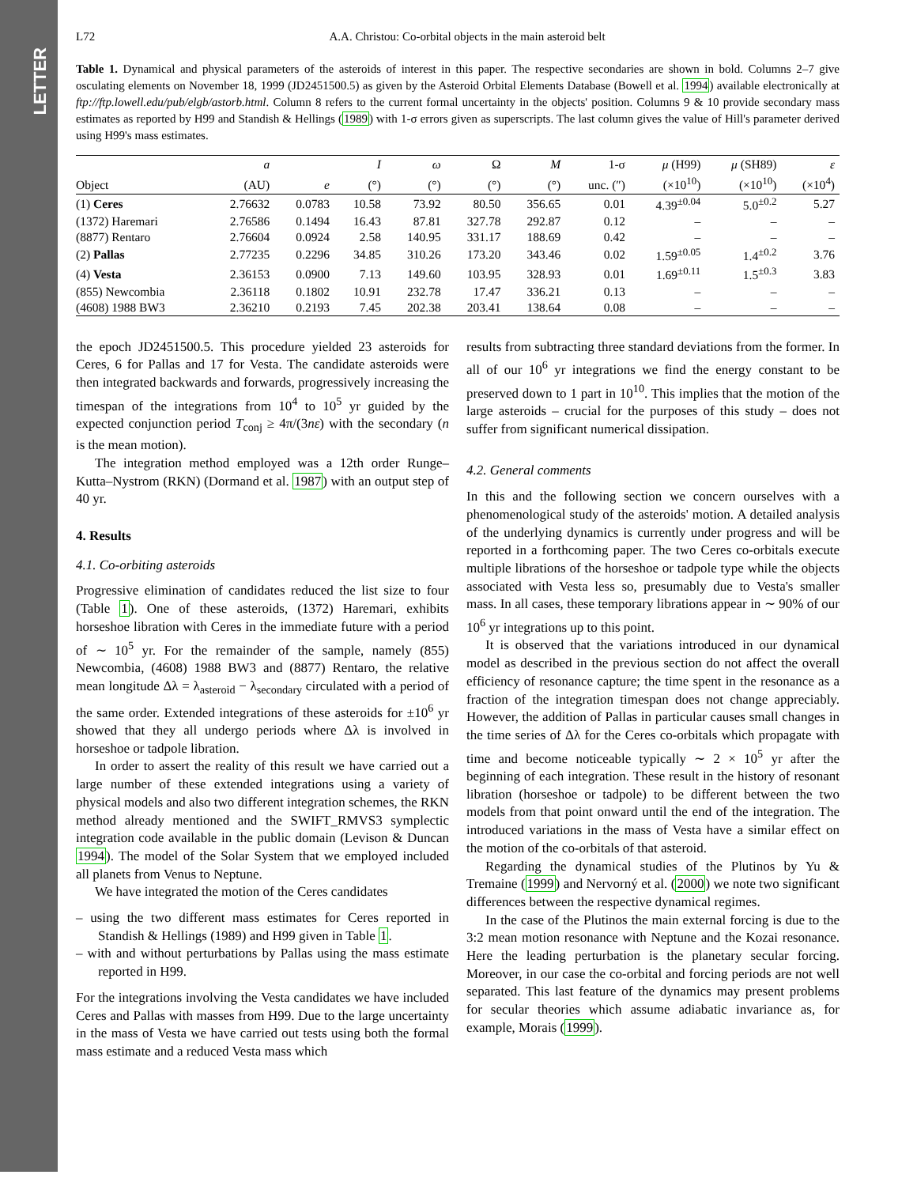LETTER
L72 A.A. Christou: Co-orbital objects in the main asteroid belt
Table 1. Dynamical and physical parameters of the asteroids of interest in this paper. The respective secondaries are shown in bold. Columns 2–7 give osculating elements on November 18, 1999 (JD2451500.5) as given by the Asteroid Orbital Elements Database (Bowell et al. 1994) available electronically at ftp://ftp.lowell.edu/pub/elgb/astorb.html. Column 8 refers to the current formal uncertainty in the objects' position. Columns 9 & 10 provide secondary mass estimates as reported by H99 and Standish & Hellings (1989) with 1-σ errors given as superscripts. The last column gives the value of Hill's parameter derived using H99's mass estimates.
| | a | | I | ω | Ω | M | 1-σ | μ (H99) | μ (SH89) | ε |
| --- | --- | --- | --- | --- | --- | --- | --- | --- | --- | --- |
| Object | (AU) | e | (°) | (°) | (°) | (°) | unc. (″) | (×10<sup>10</sup>) | (×10<sup>10</sup>) | (×10<sup>4</sup>) |
| (1) Ceres | 2.76632 | 0.0783 | 10.58 | 73.92 | 80.50 | 356.65 | 0.01 | 4.39<sup>±0.04</sup> | 5.0<sup>±0.2</sup> | 5.27 |
| (1372) Haremari | 2.76586 | 0.1494 | 16.43 | 87.81 | 327.78 | 292.87 | 0.12 | – | – | – |
| (8877) Rentaro | 2.76604 | 0.0924 | 2.58 | 140.95 | 331.17 | 188.69 | 0.42 | – | – | – |
| (2) Pallas | 2.77235 | 0.2296 | 34.85 | 310.26 | 173.20 | 343.46 | 0.02 | 1.59<sup>±0.05</sup> | 1.4<sup>±0.2</sup> | 3.76 |
| (4) Vesta | 2.36153 | 0.0900 | 7.13 | 149.60 | 103.95 | 328.93 | 0.01 | 1.69<sup>±0.11</sup> | 1.5<sup>±0.3</sup> | 3.83 |
| (855) Newcombia | 2.36118 | 0.1802 | 10.91 | 232.78 | 17.47 | 336.21 | 0.13 | – | – | – |
| (4608) 1988 BW3 | 2.36210 | 0.2193 | 7.45 | 202.38 | 203.41 | 138.64 | 0.08 | – | – | – |
the epoch JD2451500.5. This procedure yielded 23 asteroids for Ceres, 6 for Pallas and 17 for Vesta. The candidate asteroids were then integrated backwards and forwards, progressively increasing the timespan of the integrations from 10<sup>4</sup> to 10<sup>5</sup> yr guided by the expected conjunction period T<sub>conj</sub> ≥ 4π/(3nε) with the secondary (n is the mean motion).
The integration method employed was a 12th order Runge–Kutta–Nystrom (RKN) (Dormand et al. 1987) with an output step of 40 yr.
4. Results
4.1. Co-orbiting asteroids
Progressive elimination of candidates reduced the list size to four (Table 1). One of these asteroids, (1372) Haremari, exhibits horseshoe libration with Ceres in the immediate future with a period of ∼ 10<sup>5</sup> yr. For the remainder of the sample, namely (855) Newcombia, (4608) 1988 BW3 and (8877) Rentaro, the relative mean longitude Δλ = λ<sub>asteroid</sub> − λ<sub>secondary</sub> circulated with a period of the same order. Extended integrations of these asteroids for ±10<sup>6</sup> yr showed that they all undergo periods where Δλ is involved in horseshoe or tadpole libration.
In order to assert the reality of this result we have carried out a large number of these extended integrations using a variety of physical models and also two different integration schemes, the RKN method already mentioned and the SWIFT_RMVS3 symplectic integration code available in the public domain (Levison & Duncan 1994). The model of the Solar System that we employed included all planets from Venus to Neptune.
We have integrated the motion of the Ceres candidates
– using the two different mass estimates for Ceres reported in Standish & Hellings (1989) and H99 given in Table 1.
– with and without perturbations by Pallas using the mass estimate reported in H99.
For the integrations involving the Vesta candidates we have included Ceres and Pallas with masses from H99. Due to the large uncertainty in the mass of Vesta we have carried out tests using both the formal mass estimate and a reduced Vesta mass which
results from subtracting three standard deviations from the former. In all of our 10<sup>6</sup> yr integrations we find the energy constant to be preserved down to 1 part in 10<sup>10</sup>. This implies that the motion of the large asteroids – crucial for the purposes of this study – does not suffer from significant numerical dissipation.
4.2. General comments
In this and the following section we concern ourselves with a phenomenological study of the asteroids' motion. A detailed analysis of the underlying dynamics is currently under progress and will be reported in a forthcoming paper. The two Ceres co-orbitals execute multiple librations of the horseshoe or tadpole type while the objects associated with Vesta less so, presumably due to Vesta's smaller mass. In all cases, these temporary librations appear in ∼ 90% of our 10<sup>6</sup> yr integrations up to this point.
It is observed that the variations introduced in our dynamical model as described in the previous section do not affect the overall efficiency of resonance capture; the time spent in the resonance as a fraction of the integration timespan does not change appreciably. However, the addition of Pallas in particular causes small changes in the time series of Δλ for the Ceres co-orbitals which propagate with time and become noticeable typically ∼ 2 × 10<sup>5</sup> yr after the beginning of each integration. These result in the history of resonant libration (horseshoe or tadpole) to be different between the two models from that point onward until the end of the integration. The introduced variations in the mass of Vesta have a similar effect on the motion of the co-orbitals of that asteroid.
Regarding the dynamical studies of the Plutinos by Yu & Tremaine (1999) and Nervorný et al. (2000) we note two significant differences between the respective dynamical regimes.
In the case of the Plutinos the main external forcing is due to the 3:2 mean motion resonance with Neptune and the Kozai resonance. Here the leading perturbation is the planetary secular forcing. Moreover, in our case the co-orbital and forcing periods are not well separated. This last feature of the dynamics may present problems for secular theories which assume adiabatic invariance as, for example, Morais (1999).